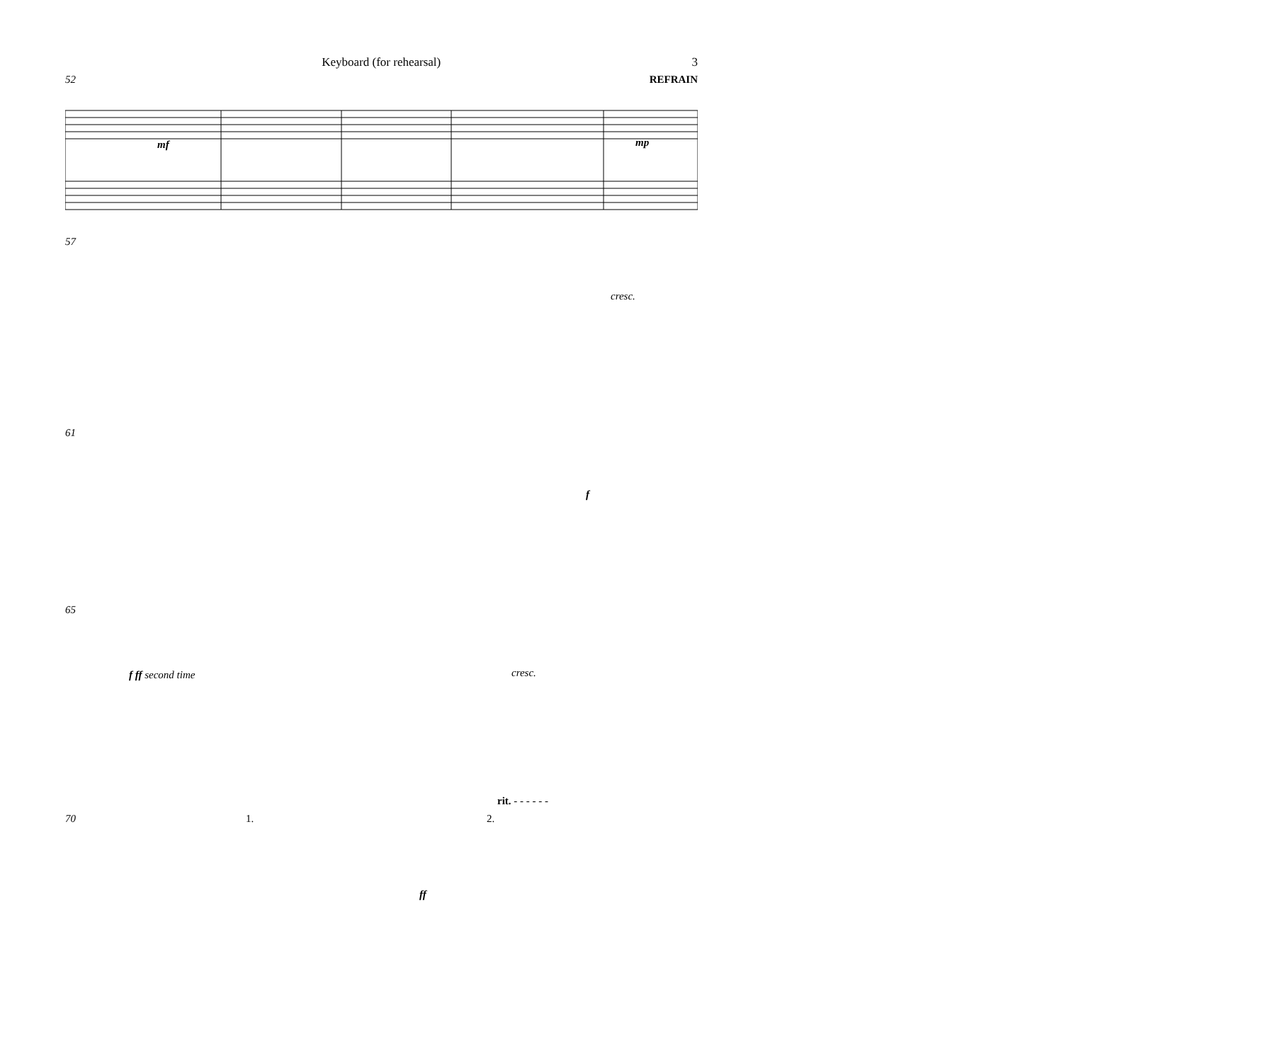Keyboard (for rehearsal) 3
52 REFRAIN
mf
mp
57
cresc.
61
f
65
f ff second time
cresc.
rit. - - - - - -
70 1. 2.
ff